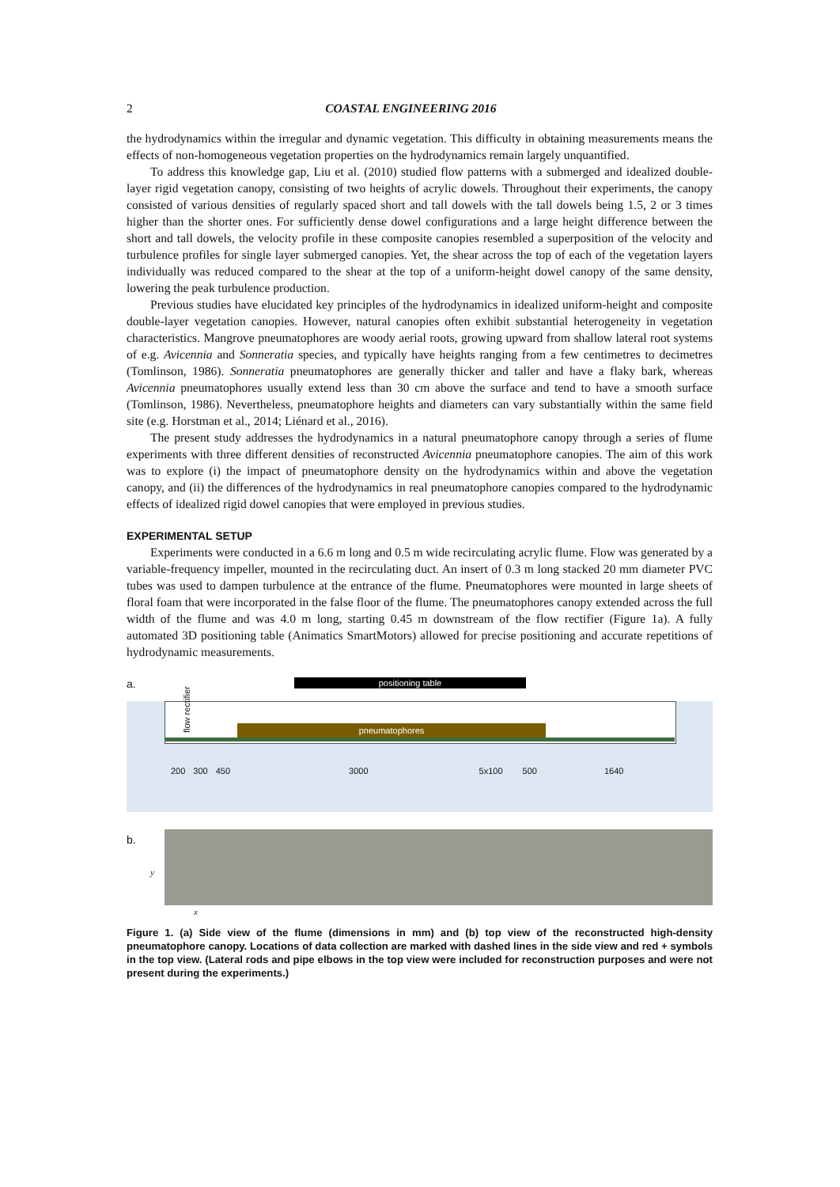2 COASTAL ENGINEERING 2016
the hydrodynamics within the irregular and dynamic vegetation. This difficulty in obtaining measurements means the effects of non-homogeneous vegetation properties on the hydrodynamics remain largely unquantified.
To address this knowledge gap, Liu et al. (2010) studied flow patterns with a submerged and idealized double-layer rigid vegetation canopy, consisting of two heights of acrylic dowels. Throughout their experiments, the canopy consisted of various densities of regularly spaced short and tall dowels with the tall dowels being 1.5, 2 or 3 times higher than the shorter ones. For sufficiently dense dowel configurations and a large height difference between the short and tall dowels, the velocity profile in these composite canopies resembled a superposition of the velocity and turbulence profiles for single layer submerged canopies. Yet, the shear across the top of each of the vegetation layers individually was reduced compared to the shear at the top of a uniform-height dowel canopy of the same density, lowering the peak turbulence production.
Previous studies have elucidated key principles of the hydrodynamics in idealized uniform-height and composite double-layer vegetation canopies. However, natural canopies often exhibit substantial heterogeneity in vegetation characteristics. Mangrove pneumatophores are woody aerial roots, growing upward from shallow lateral root systems of e.g. Avicennia and Sonneratia species, and typically have heights ranging from a few centimetres to decimetres (Tomlinson, 1986). Sonneratia pneumatophores are generally thicker and taller and have a flaky bark, whereas Avicennia pneumatophores usually extend less than 30 cm above the surface and tend to have a smooth surface (Tomlinson, 1986). Nevertheless, pneumatophore heights and diameters can vary substantially within the same field site (e.g. Horstman et al., 2014; Liénard et al., 2016).
The present study addresses the hydrodynamics in a natural pneumatophore canopy through a series of flume experiments with three different densities of reconstructed Avicennia pneumatophore canopies. The aim of this work was to explore (i) the impact of pneumatophore density on the hydrodynamics within and above the vegetation canopy, and (ii) the differences of the hydrodynamics in real pneumatophore canopies compared to the hydrodynamic effects of idealized rigid dowel canopies that were employed in previous studies.
EXPERIMENTAL SETUP
Experiments were conducted in a 6.6 m long and 0.5 m wide recirculating acrylic flume. Flow was generated by a variable-frequency impeller, mounted in the recirculating duct. An insert of 0.3 m long stacked 20 mm diameter PVC tubes was used to dampen turbulence at the entrance of the flume. Pneumatophores were mounted in large sheets of floral foam that were incorporated in the false floor of the flume. The pneumatophores canopy extended across the full width of the flume and was 4.0 m long, starting 0.45 m downstream of the flow rectifier (Figure 1a). A fully automated 3D positioning table (Animatics SmartMotors) allowed for precise positioning and accurate repetitions of hydrodynamic measurements.
a. positioning table
flow rectifier
pneumatophores
200 300 450 3000 5x100 500 1640
b.
y
x
Figure 1. (a) Side view of the flume (dimensions in mm) and (b) top view of the reconstructed high-density pneumatophore canopy. Locations of data collection are marked with dashed lines in the side view and red + symbols in the top view. (Lateral rods and pipe elbows in the top view were included for reconstruction purposes and were not present during the experiments.)